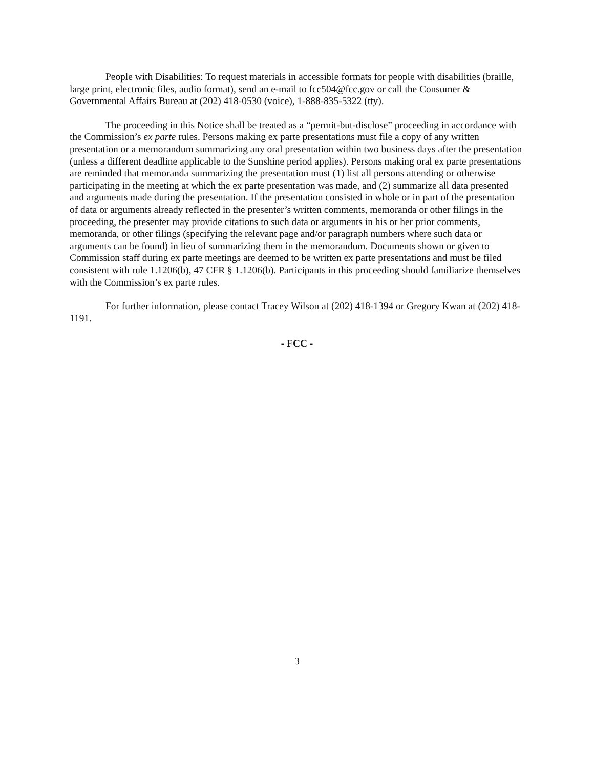People with Disabilities: To request materials in accessible formats for people with disabilities (braille, large print, electronic files, audio format), send an e-mail to fcc504@fcc.gov or call the Consumer & Governmental Affairs Bureau at (202) 418-0530 (voice), 1-888-835-5322 (tty).
The proceeding in this Notice shall be treated as a “permit-but-disclose” proceeding in accordance with the Commission’s ex parte rules. Persons making ex parte presentations must file a copy of any written presentation or a memorandum summarizing any oral presentation within two business days after the presentation (unless a different deadline applicable to the Sunshine period applies). Persons making oral ex parte presentations are reminded that memoranda summarizing the presentation must (1) list all persons attending or otherwise participating in the meeting at which the ex parte presentation was made, and (2) summarize all data presented and arguments made during the presentation. If the presentation consisted in whole or in part of the presentation of data or arguments already reflected in the presenter’s written comments, memoranda or other filings in the proceeding, the presenter may provide citations to such data or arguments in his or her prior comments, memoranda, or other filings (specifying the relevant page and/or paragraph numbers where such data or arguments can be found) in lieu of summarizing them in the memorandum. Documents shown or given to Commission staff during ex parte meetings are deemed to be written ex parte presentations and must be filed consistent with rule 1.1206(b), 47 CFR § 1.1206(b). Participants in this proceeding should familiarize themselves with the Commission’s ex parte rules.
For further information, please contact Tracey Wilson at (202) 418-1394 or Gregory Kwan at (202) 418-1191.
- FCC -
3